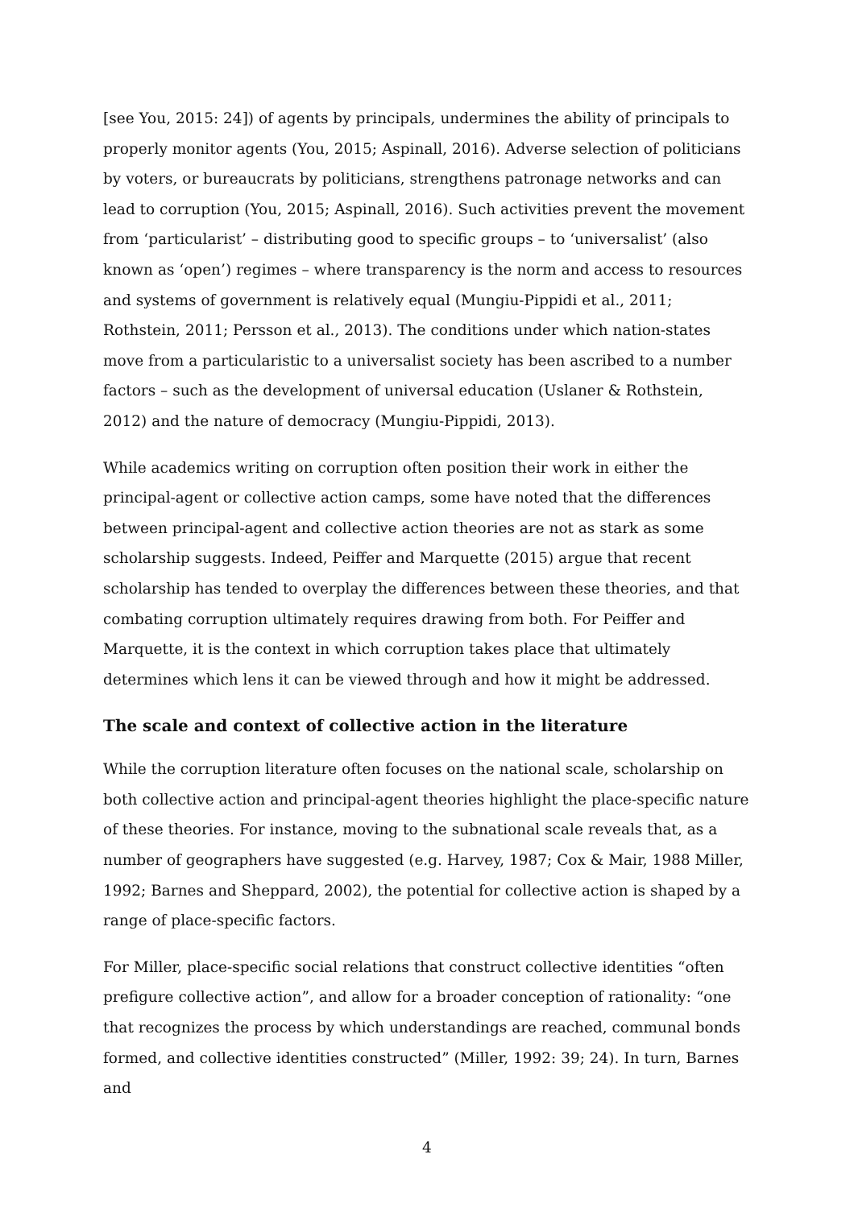[see You, 2015: 24]) of agents by principals, undermines the ability of principals to properly monitor agents (You, 2015; Aspinall, 2016). Adverse selection of politicians by voters, or bureaucrats by politicians, strengthens patronage networks and can lead to corruption (You, 2015; Aspinall, 2016). Such activities prevent the movement from ‘particularist’ – distributing good to specific groups – to ‘universalist’ (also known as ‘open’) regimes – where transparency is the norm and access to resources and systems of government is relatively equal (Mungiu-Pippidi et al., 2011; Rothstein, 2011; Persson et al., 2013). The conditions under which nation-states move from a particularistic to a universalist society has been ascribed to a number factors – such as the development of universal education (Uslaner & Rothstein, 2012) and the nature of democracy (Mungiu-Pippidi, 2013).
While academics writing on corruption often position their work in either the principal-agent or collective action camps, some have noted that the differences between principal-agent and collective action theories are not as stark as some scholarship suggests. Indeed, Peiffer and Marquette (2015) argue that recent scholarship has tended to overplay the differences between these theories, and that combating corruption ultimately requires drawing from both. For Peiffer and Marquette, it is the context in which corruption takes place that ultimately determines which lens it can be viewed through and how it might be addressed.
The scale and context of collective action in the literature
While the corruption literature often focuses on the national scale, scholarship on both collective action and principal-agent theories highlight the place-specific nature of these theories. For instance, moving to the subnational scale reveals that, as a number of geographers have suggested (e.g. Harvey, 1987; Cox & Mair, 1988 Miller, 1992; Barnes and Sheppard, 2002), the potential for collective action is shaped by a range of place-specific factors.
For Miller, place-specific social relations that construct collective identities “often prefigure collective action”, and allow for a broader conception of rationality: “one that recognizes the process by which understandings are reached, communal bonds formed, and collective identities constructed” (Miller, 1992: 39; 24). In turn, Barnes and
4